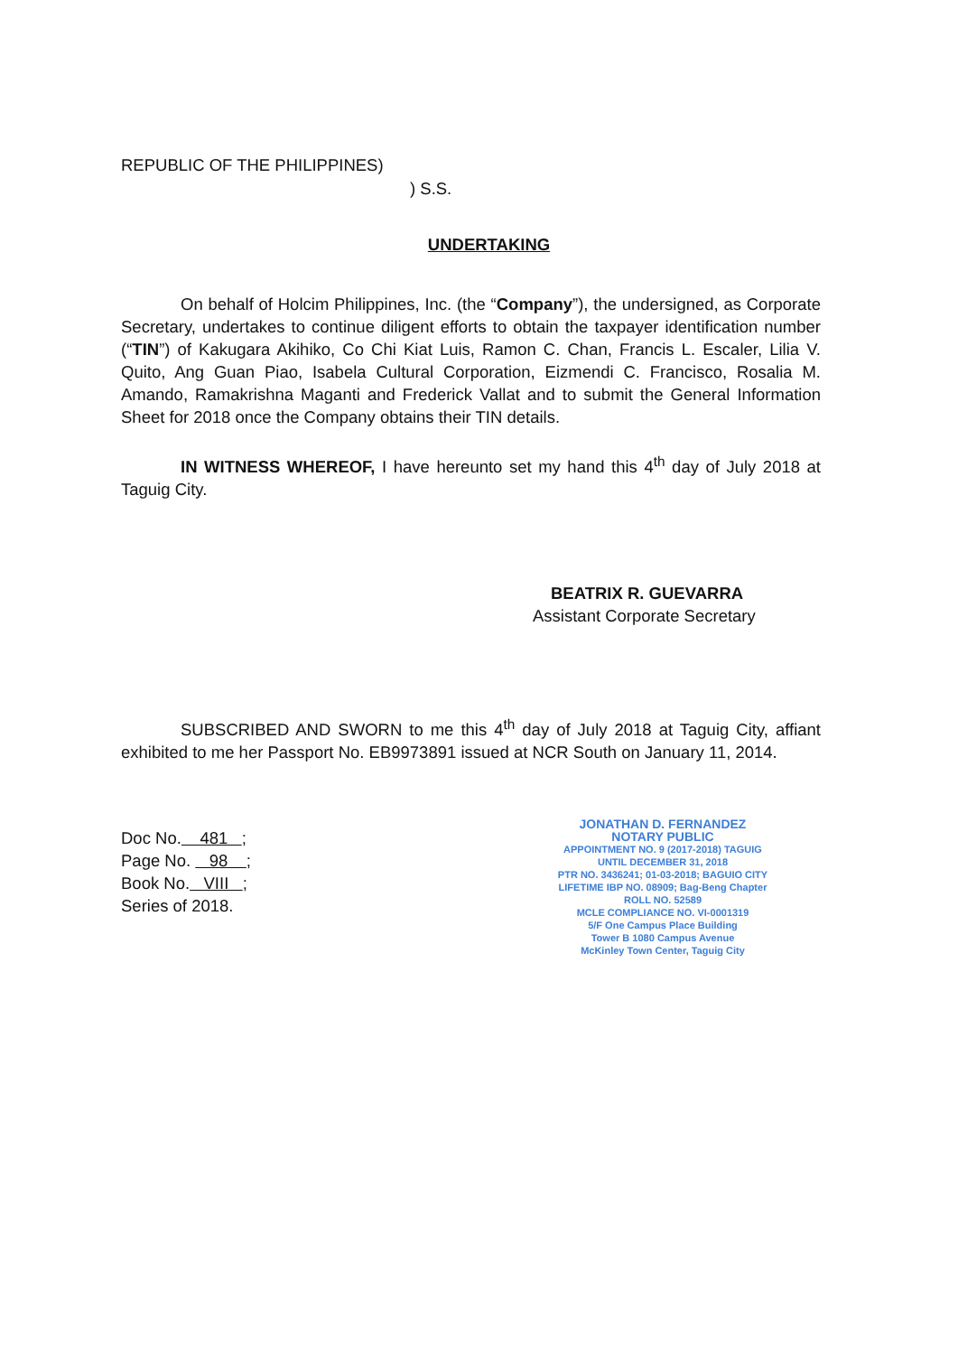REPUBLIC OF THE PHILIPPINES)
) S.S.
UNDERTAKING
On behalf of Holcim Philippines, Inc. (the “Company”), the undersigned, as Corporate Secretary, undertakes to continue diligent efforts to obtain the taxpayer identification number (“TIN”) of Kakugara Akihiko, Co Chi Kiat Luis, Ramon C. Chan, Francis L. Escaler, Lilia V. Quito, Ang Guan Piao, Isabela Cultural Corporation, Eizmendi C. Francisco, Rosalia M. Amando, Ramakrishna Maganti and Frederick Vallat and to submit the General Information Sheet for 2018 once the Company obtains their TIN details.
IN WITNESS WHEREOF, I have hereunto set my hand this 4<sup>th</sup> day of July 2018 at Taguig City.
BEATRIX R. GUEVARRA
Assistant Corporate Secretary
SUBSCRIBED AND SWORN to me this 4<sup>th</sup> day of July 2018 at Taguig City, affiant exhibited to me her Passport No. EB9973891 issued at NCR South on January 11, 2014.
Doc No. 481 ;
Page No. 98 ;
Book No. VIII ;
Series of 2018.
JONATHAN D. FERNANDEZ
NOTARY PUBLIC
APPOINTMENT NO. 9 (2017-2018) TAGUIG
UNTIL DECEMBER 31, 2018
PTR NO. 3436241; 01-03-2018; BAGUIO CITY
LIFETIME IBP NO. 08909; Bag-Beng Chapter
ROLL NO. 52589
MCLE COMPLIANCE NO. VI-0001319
5/F One Campus Place Building
Tower B 1080 Campus Avenue
McKinley Town Center, Taguig City